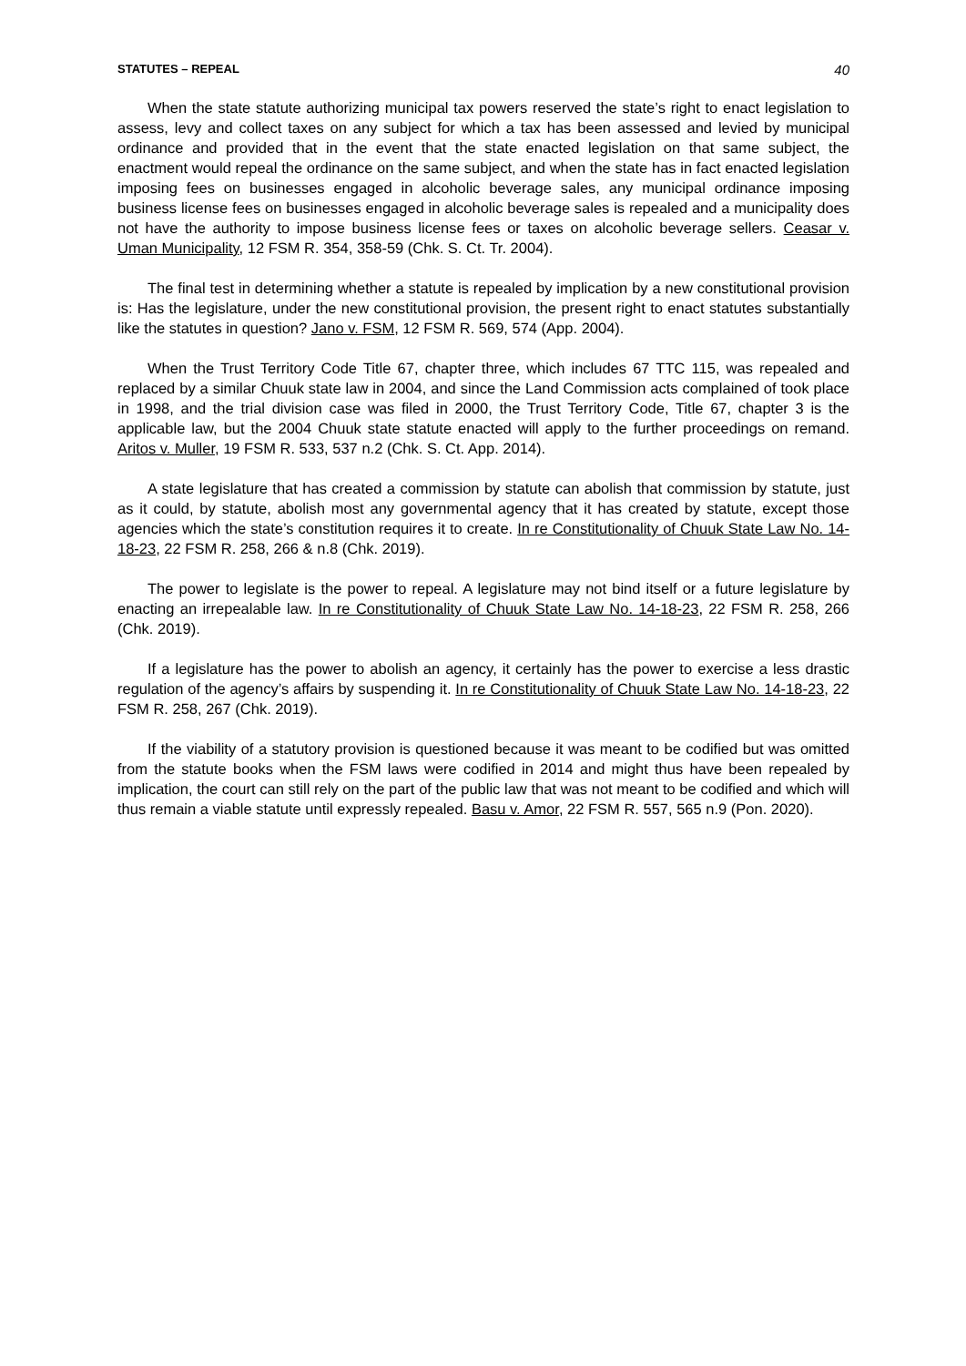STATUTES – REPEAL 40
When the state statute authorizing municipal tax powers reserved the state’s right to enact legislation to assess, levy and collect taxes on any subject for which a tax has been assessed and levied by municipal ordinance and provided that in the event that the state enacted legislation on that same subject, the enactment would repeal the ordinance on the same subject, and when the state has in fact enacted legislation imposing fees on businesses engaged in alcoholic beverage sales, any municipal ordinance imposing business license fees on businesses engaged in alcoholic beverage sales is repealed and a municipality does not have the authority to impose business license fees or taxes on alcoholic beverage sellers. Ceasar v. Uman Municipality, 12 FSM R. 354, 358-59 (Chk. S. Ct. Tr. 2004).
The final test in determining whether a statute is repealed by implication by a new constitutional provision is: Has the legislature, under the new constitutional provision, the present right to enact statutes substantially like the statutes in question? Jano v. FSM, 12 FSM R. 569, 574 (App. 2004).
When the Trust Territory Code Title 67, chapter three, which includes 67 TTC 115, was repealed and replaced by a similar Chuuk state law in 2004, and since the Land Commission acts complained of took place in 1998, and the trial division case was filed in 2000, the Trust Territory Code, Title 67, chapter 3 is the applicable law, but the 2004 Chuuk state statute enacted will apply to the further proceedings on remand. Aritos v. Muller, 19 FSM R. 533, 537 n.2 (Chk. S. Ct. App. 2014).
A state legislature that has created a commission by statute can abolish that commission by statute, just as it could, by statute, abolish most any governmental agency that it has created by statute, except those agencies which the state’s constitution requires it to create. In re Constitutionality of Chuuk State Law No. 14-18-23, 22 FSM R. 258, 266 & n.8 (Chk. 2019).
The power to legislate is the power to repeal. A legislature may not bind itself or a future legislature by enacting an irrepealable law. In re Constitutionality of Chuuk State Law No. 14-18-23, 22 FSM R. 258, 266 (Chk. 2019).
If a legislature has the power to abolish an agency, it certainly has the power to exercise a less drastic regulation of the agency’s affairs by suspending it. In re Constitutionality of Chuuk State Law No. 14-18-23, 22 FSM R. 258, 267 (Chk. 2019).
If the viability of a statutory provision is questioned because it was meant to be codified but was omitted from the statute books when the FSM laws were codified in 2014 and might thus have been repealed by implication, the court can still rely on the part of the public law that was not meant to be codified and which will thus remain a viable statute until expressly repealed. Basu v. Amor, 22 FSM R. 557, 565 n.9 (Pon. 2020).